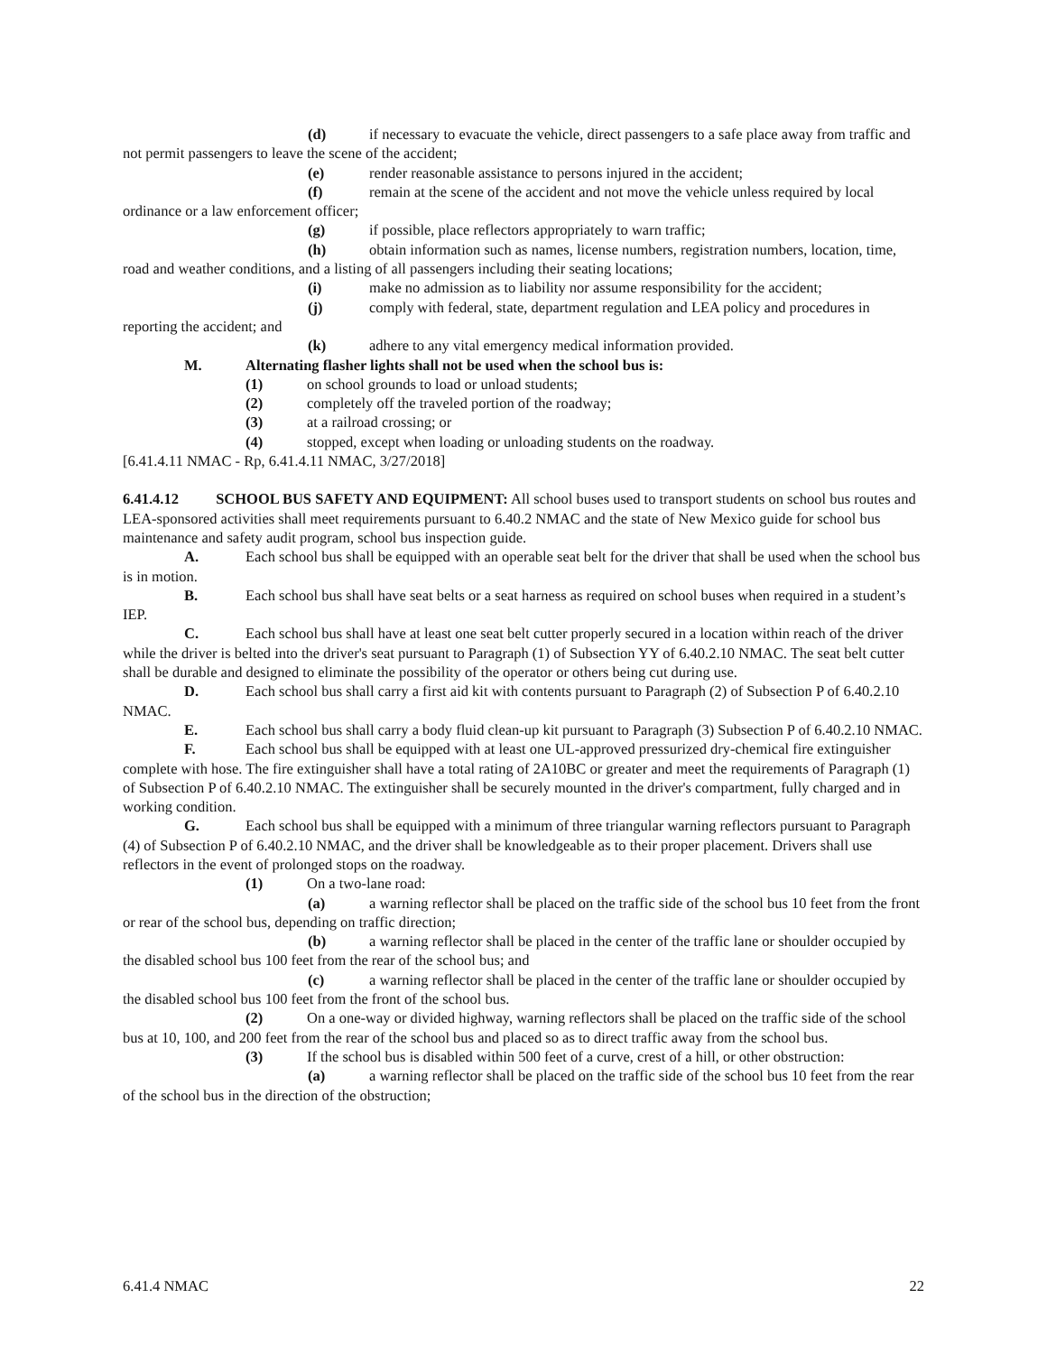(d) if necessary to evacuate the vehicle, direct passengers to a safe place away from traffic and not permit passengers to leave the scene of the accident;
(e) render reasonable assistance to persons injured in the accident;
(f) remain at the scene of the accident and not move the vehicle unless required by local ordinance or a law enforcement officer;
(g) if possible, place reflectors appropriately to warn traffic;
(h) obtain information such as names, license numbers, registration numbers, location, time, road and weather conditions, and a listing of all passengers including their seating locations;
(i) make no admission as to liability nor assume responsibility for the accident;
(j) comply with federal, state, department regulation and LEA policy and procedures in reporting the accident; and
(k) adhere to any vital emergency medical information provided.
M. Alternating flasher lights shall not be used when the school bus is:
(1) on school grounds to load or unload students;
(2) completely off the traveled portion of the roadway;
(3) at a railroad crossing; or
(4) stopped, except when loading or unloading students on the roadway.
[6.41.4.11 NMAC - Rp, 6.41.4.11 NMAC, 3/27/2018]
6.41.4.12 SCHOOL BUS SAFETY AND EQUIPMENT: All school buses used to transport students on school bus routes and LEA-sponsored activities shall meet requirements pursuant to 6.40.2 NMAC and the state of New Mexico guide for school bus maintenance and safety audit program, school bus inspection guide.
A. Each school bus shall be equipped with an operable seat belt for the driver that shall be used when the school bus is in motion.
B. Each school bus shall have seat belts or a seat harness as required on school buses when required in a student’s IEP.
C. Each school bus shall have at least one seat belt cutter properly secured in a location within reach of the driver while the driver is belted into the driver's seat pursuant to Paragraph (1) of Subsection YY of 6.40.2.10 NMAC. The seat belt cutter shall be durable and designed to eliminate the possibility of the operator or others being cut during use.
D. Each school bus shall carry a first aid kit with contents pursuant to Paragraph (2) of Subsection P of 6.40.2.10 NMAC.
E. Each school bus shall carry a body fluid clean-up kit pursuant to Paragraph (3) Subsection P of 6.40.2.10 NMAC.
F. Each school bus shall be equipped with at least one UL-approved pressurized dry-chemical fire extinguisher complete with hose. The fire extinguisher shall have a total rating of 2A10BC or greater and meet the requirements of Paragraph (1) of Subsection P of 6.40.2.10 NMAC. The extinguisher shall be securely mounted in the driver's compartment, fully charged and in working condition.
G. Each school bus shall be equipped with a minimum of three triangular warning reflectors pursuant to Paragraph (4) of Subsection P of 6.40.2.10 NMAC, and the driver shall be knowledgeable as to their proper placement. Drivers shall use reflectors in the event of prolonged stops on the roadway.
(1) On a two-lane road:
(a) a warning reflector shall be placed on the traffic side of the school bus 10 feet from the front or rear of the school bus, depending on traffic direction;
(b) a warning reflector shall be placed in the center of the traffic lane or shoulder occupied by the disabled school bus 100 feet from the rear of the school bus; and
(c) a warning reflector shall be placed in the center of the traffic lane or shoulder occupied by the disabled school bus 100 feet from the front of the school bus.
(2) On a one-way or divided highway, warning reflectors shall be placed on the traffic side of the school bus at 10, 100, and 200 feet from the rear of the school bus and placed so as to direct traffic away from the school bus.
(3) If the school bus is disabled within 500 feet of a curve, crest of a hill, or other obstruction:
(a) a warning reflector shall be placed on the traffic side of the school bus 10 feet from the rear of the school bus in the direction of the obstruction;
6.41.4 NMAC 22